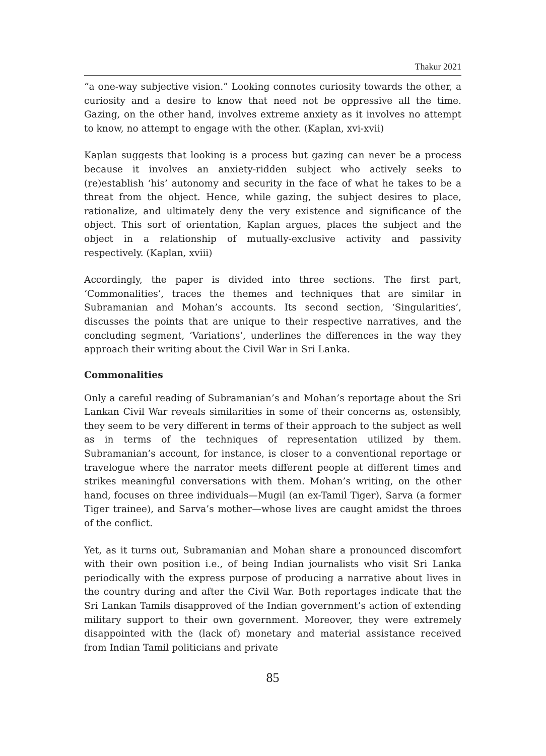Thakur 2021
“a one-way subjective vision.” Looking connotes curiosity towards the other, a curiosity and a desire to know that need not be oppressive all the time. Gazing, on the other hand, involves extreme anxiety as it involves no attempt to know, no attempt to engage with the other. (Kaplan, xvi-xvii)
Kaplan suggests that looking is a process but gazing can never be a process because it involves an anxiety-ridden subject who actively seeks to (re)establish ‘his’ autonomy and security in the face of what he takes to be a threat from the object. Hence, while gazing, the subject desires to place, rationalize, and ultimately deny the very existence and significance of the object. This sort of orientation, Kaplan argues, places the subject and the object in a relationship of mutually-exclusive activity and passivity respectively. (Kaplan, xviii)
Accordingly, the paper is divided into three sections. The first part, ‘Commonalities’, traces the themes and techniques that are similar in Subramanian and Mohan’s accounts. Its second section, ‘Singularities’, discusses the points that are unique to their respective narratives, and the concluding segment, ‘Variations’, underlines the differences in the way they approach their writing about the Civil War in Sri Lanka.
Commonalities
Only a careful reading of Subramanian’s and Mohan’s reportage about the Sri Lankan Civil War reveals similarities in some of their concerns as, ostensibly, they seem to be very different in terms of their approach to the subject as well as in terms of the techniques of representation utilized by them. Subramanian’s account, for instance, is closer to a conventional reportage or travelogue where the narrator meets different people at different times and strikes meaningful conversations with them. Mohan’s writing, on the other hand, focuses on three individuals—Mugil (an ex-Tamil Tiger), Sarva (a former Tiger trainee), and Sarva’s mother—whose lives are caught amidst the throes of the conflict.
Yet, as it turns out, Subramanian and Mohan share a pronounced discomfort with their own position i.e., of being Indian journalists who visit Sri Lanka periodically with the express purpose of producing a narrative about lives in the country during and after the Civil War. Both reportages indicate that the Sri Lankan Tamils disapproved of the Indian government’s action of extending military support to their own government. Moreover, they were extremely disappointed with the (lack of) monetary and material assistance received from Indian Tamil politicians and private
85